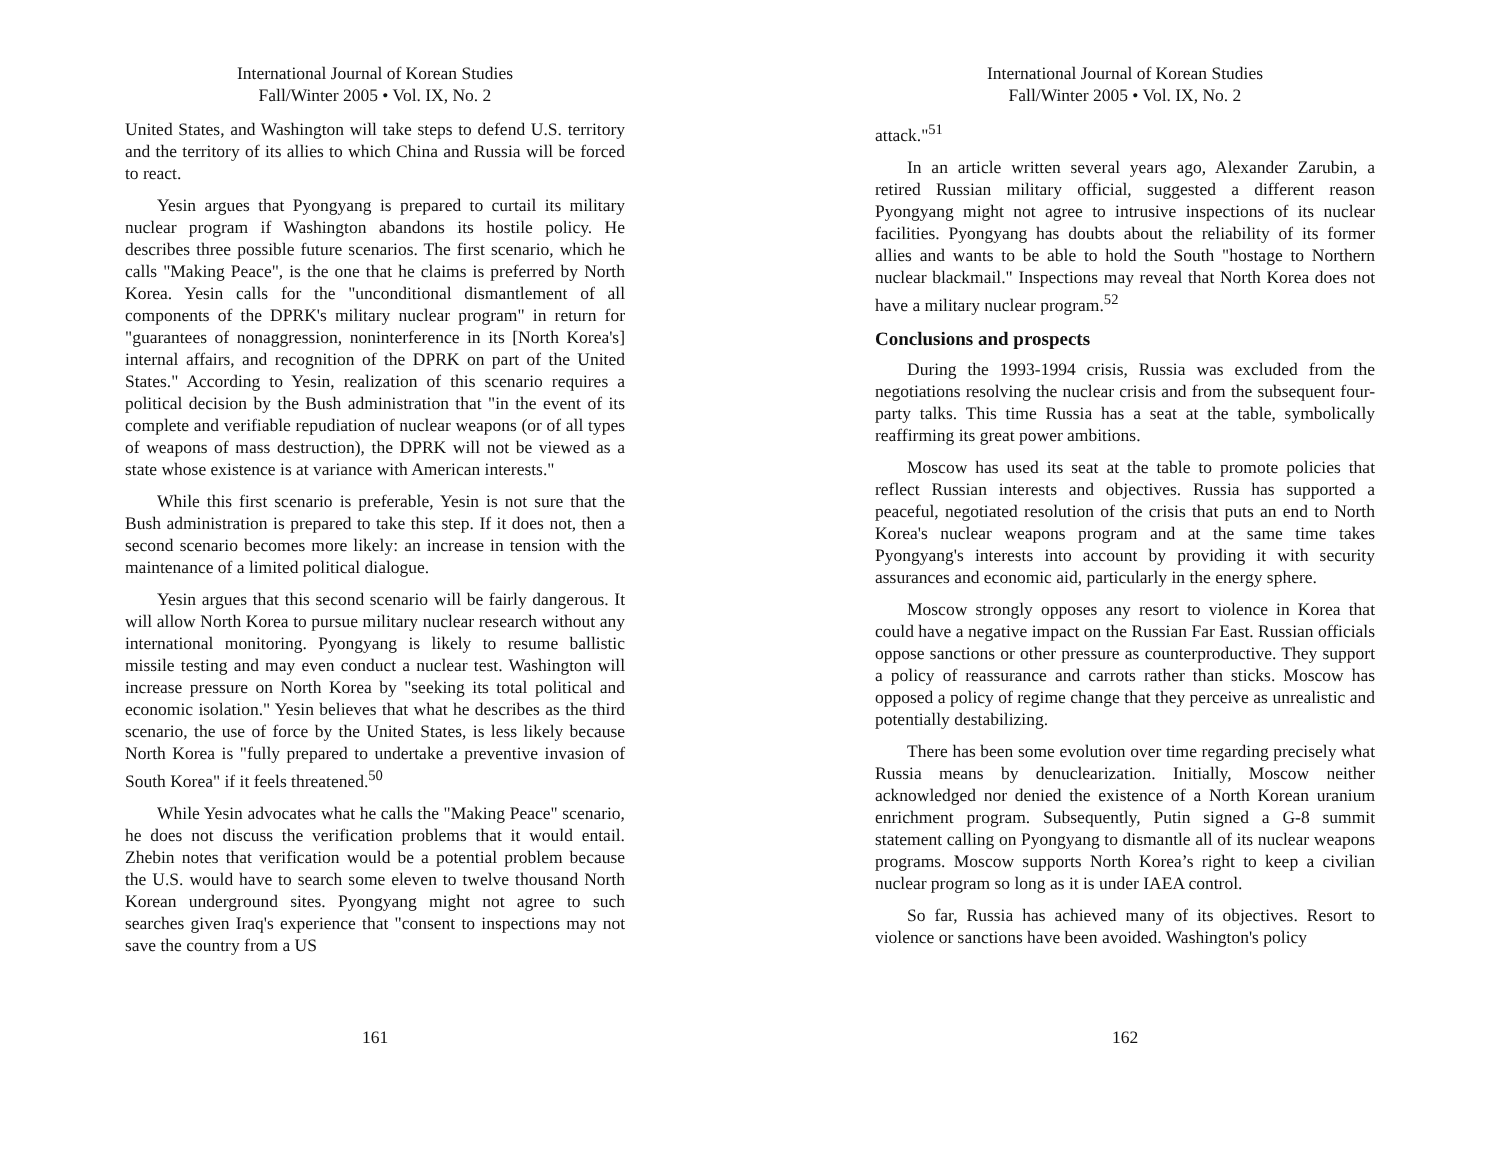International Journal of Korean Studies
Fall/Winter 2005 • Vol. IX, No. 2
United States, and Washington will take steps to defend U.S. territory and the territory of its allies to which China and Russia will be forced to react.
Yesin argues that Pyongyang is prepared to curtail its military nuclear program if Washington abandons its hostile policy. He describes three possible future scenarios. The first scenario, which he calls "Making Peace", is the one that he claims is preferred by North Korea. Yesin calls for the "unconditional dismantlement of all components of the DPRK's military nuclear program" in return for "guarantees of nonaggression, noninterference in its [North Korea's] internal affairs, and recognition of the DPRK on part of the United States." According to Yesin, realization of this scenario requires a political decision by the Bush administration that "in the event of its complete and verifiable repudiation of nuclear weapons (or of all types of weapons of mass destruction), the DPRK will not be viewed as a state whose existence is at variance with American interests."
While this first scenario is preferable, Yesin is not sure that the Bush administration is prepared to take this step. If it does not, then a second scenario becomes more likely: an increase in tension with the maintenance of a limited political dialogue.
Yesin argues that this second scenario will be fairly dangerous. It will allow North Korea to pursue military nuclear research without any international monitoring. Pyongyang is likely to resume ballistic missile testing and may even conduct a nuclear test. Washington will increase pressure on North Korea by "seeking its total political and economic isolation." Yesin believes that what he describes as the third scenario, the use of force by the United States, is less likely because North Korea is "fully prepared to undertake a preventive invasion of South Korea" if it feels threatened.<sup>50</sup>
While Yesin advocates what he calls the "Making Peace" scenario, he does not discuss the verification problems that it would entail. Zhebin notes that verification would be a potential problem because the U.S. would have to search some eleven to twelve thousand North Korean underground sites. Pyongyang might not agree to such searches given Iraq's experience that "consent to inspections may not save the country from a US
161
International Journal of Korean Studies
Fall/Winter 2005 • Vol. IX, No. 2
attack."<sup>51</sup>
In an article written several years ago, Alexander Zarubin, a retired Russian military official, suggested a different reason Pyongyang might not agree to intrusive inspections of its nuclear facilities. Pyongyang has doubts about the reliability of its former allies and wants to be able to hold the South "hostage to Northern nuclear blackmail." Inspections may reveal that North Korea does not have a military nuclear program.<sup>52</sup>
Conclusions and prospects
During the 1993-1994 crisis, Russia was excluded from the negotiations resolving the nuclear crisis and from the subsequent four-party talks. This time Russia has a seat at the table, symbolically reaffirming its great power ambitions.
Moscow has used its seat at the table to promote policies that reflect Russian interests and objectives. Russia has supported a peaceful, negotiated resolution of the crisis that puts an end to North Korea's nuclear weapons program and at the same time takes Pyongyang's interests into account by providing it with security assurances and economic aid, particularly in the energy sphere.
Moscow strongly opposes any resort to violence in Korea that could have a negative impact on the Russian Far East. Russian officials oppose sanctions or other pressure as counterproductive. They support a policy of reassurance and carrots rather than sticks. Moscow has opposed a policy of regime change that they perceive as unrealistic and potentially destabilizing.
There has been some evolution over time regarding precisely what Russia means by denuclearization. Initially, Moscow neither acknowledged nor denied the existence of a North Korean uranium enrichment program. Subsequently, Putin signed a G-8 summit statement calling on Pyongyang to dismantle all of its nuclear weapons programs. Moscow supports North Korea’s right to keep a civilian nuclear program so long as it is under IAEA control.
So far, Russia has achieved many of its objectives. Resort to violence or sanctions have been avoided. Washington's policy
162